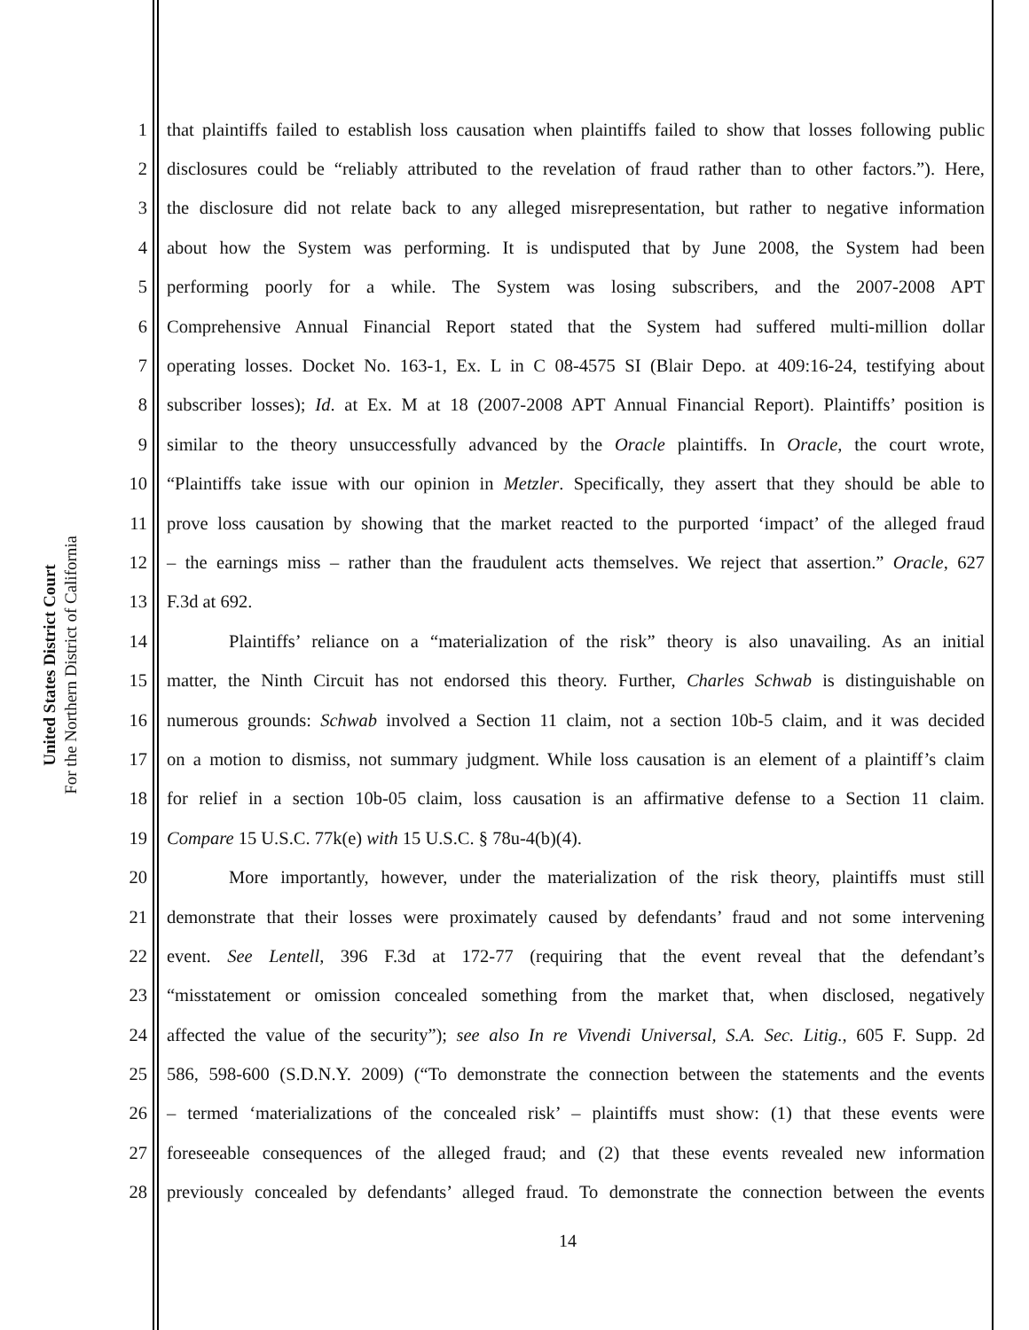United States District Court
For the Northern District of California
1 that plaintiffs failed to establish loss causation when plaintiffs failed to show that losses following public
2 disclosures could be “reliably attributed to the revelation of fraud rather than to other factors.”). Here,
3 the disclosure did not relate back to any alleged misrepresentation, but rather to negative information
4 about how the System was performing. It is undisputed that by June 2008, the System had been
5 performing poorly for a while. The System was losing subscribers, and the 2007-2008 APT
6 Comprehensive Annual Financial Report stated that the System had suffered multi-million dollar
7 operating losses. Docket No. 163-1, Ex. L in C 08-4575 SI (Blair Depo. at 409:16-24, testifying about
8 subscriber losses); Id. at Ex. M at 18 (2007-2008 APT Annual Financial Report). Plaintiffs’ position is
9 similar to the theory unsuccessfully advanced by the Oracle plaintiffs. In Oracle, the court wrote,
10 “Plaintiffs take issue with our opinion in Metzler. Specifically, they assert that they should be able to
11 prove loss causation by showing that the market reacted to the purported ‘impact’ of the alleged fraud
12 – the earnings miss – rather than the fraudulent acts themselves. We reject that assertion.” Oracle, 627
13 F.3d at 692.
14 Plaintiffs’ reliance on a “materialization of the risk” theory is also unavailing. As an initial
15 matter, the Ninth Circuit has not endorsed this theory. Further, Charles Schwab is distinguishable on
16 numerous grounds: Schwab involved a Section 11 claim, not a section 10b-5 claim, and it was decided
17 on a motion to dismiss, not summary judgment. While loss causation is an element of a plaintiff’s claim
18 for relief in a section 10b-05 claim, loss causation is an affirmative defense to a Section 11 claim.
19 Compare 15 U.S.C. 77k(e) with 15 U.S.C. § 78u-4(b)(4).
20 More importantly, however, under the materialization of the risk theory, plaintiffs must still
21 demonstrate that their losses were proximately caused by defendants’ fraud and not some intervening
22 event. See Lentell, 396 F.3d at 172-77 (requiring that the event reveal that the defendant’s
23 “misstatement or omission concealed something from the market that, when disclosed, negatively
24 affected the value of the security”); see also In re Vivendi Universal, S.A. Sec. Litig., 605 F. Supp. 2d
25 586, 598-600 (S.D.N.Y. 2009) (“To demonstrate the connection between the statements and the events
26 – termed ‘materializations of the concealed risk’ – plaintiffs must show: (1) that these events were
27 foreseeable consequences of the alleged fraud; and (2) that these events revealed new information
28 previously concealed by defendants’ alleged fraud. To demonstrate the connection between the events
14